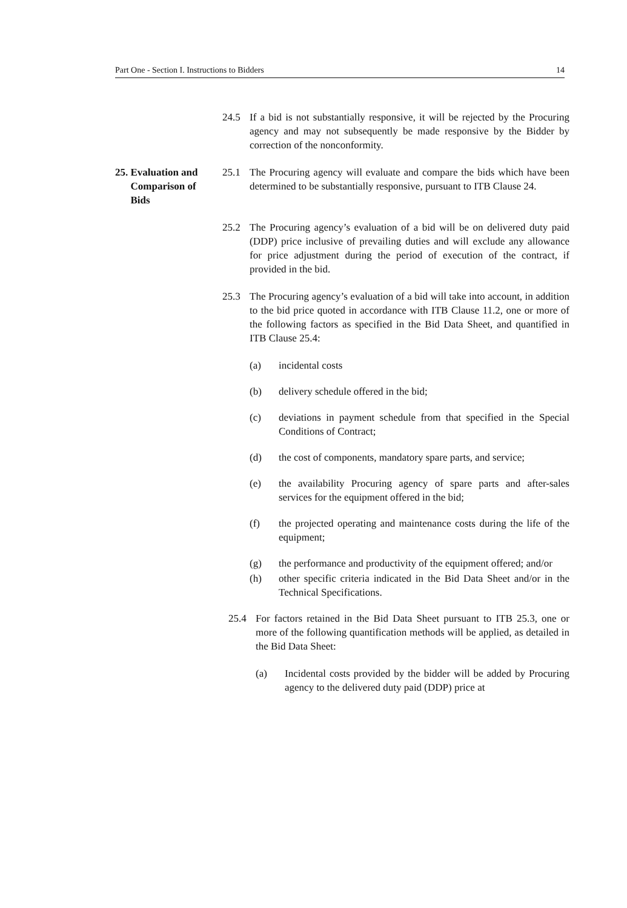Part One - Section I. Instructions to Bidders 14
24.5 If a bid is not substantially responsive, it will be rejected by the Procuring agency and may not subsequently be made responsive by the Bidder by correction of the nonconformity.
25. Evaluation and
Comparison of
Bids
25.1 The Procuring agency will evaluate and compare the bids which have been determined to be substantially responsive, pursuant to ITB Clause 24.
25.2 The Procuring agency’s evaluation of a bid will be on delivered duty paid (DDP) price inclusive of prevailing duties and will exclude any allowance for price adjustment during the period of execution of the contract, if provided in the bid.
25.3 The Procuring agency’s evaluation of a bid will take into account, in addition to the bid price quoted in accordance with ITB Clause 11.2, one or more of the following factors as specified in the Bid Data Sheet, and quantified in ITB Clause 25.4:
(a) incidental costs
(b) delivery schedule offered in the bid;
(c) deviations in payment schedule from that specified in the Special Conditions of Contract;
(d) the cost of components, mandatory spare parts, and service;
(e) the availability Procuring agency of spare parts and after-sales services for the equipment offered in the bid;
(f) the projected operating and maintenance costs during the life of the equipment;
(g) the performance and productivity of the equipment offered; and/or
(h) other specific criteria indicated in the Bid Data Sheet and/or in the Technical Specifications.
25.4 For factors retained in the Bid Data Sheet pursuant to ITB 25.3, one or more of the following quantification methods will be applied, as detailed in the Bid Data Sheet:
(a) Incidental costs provided by the bidder will be added by Procuring agency to the delivered duty paid (DDP) price at